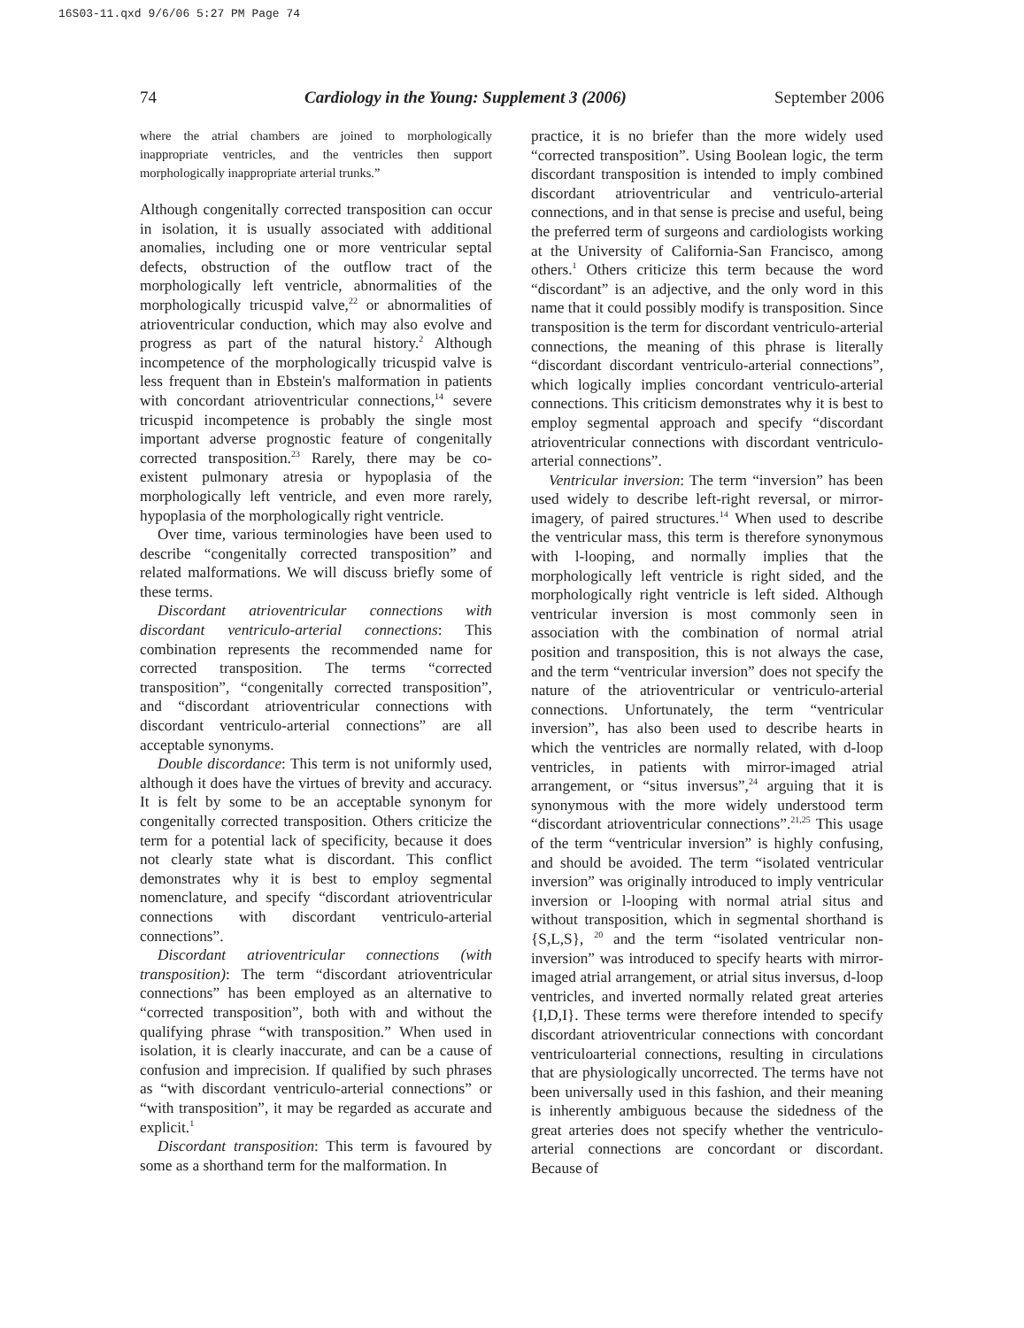16S03-11.qxd 9/6/06 5:27 PM Page 74
74 Cardiology in the Young: Supplement 3 (2006) September 2006
where the atrial chambers are joined to morphologically inappropriate ventricles, and the ventricles then support morphologically inappropriate arterial trunks.”
Although congenitally corrected transposition can occur in isolation, it is usually associated with additional anomalies, including one or more ventricular septal defects, obstruction of the outflow tract of the morphologically left ventricle, abnormalities of the morphologically tricuspid valve,<sup>22</sup> or abnormalities of atrioventricular conduction, which may also evolve and progress as part of the natural history.<sup>2</sup> Although incompetence of the morphologically tricuspid valve is less frequent than in Ebstein's malformation in patients with concordant atrioventricular connections,<sup>14</sup> severe tricuspid incompetence is probably the single most important adverse prognostic feature of congenitally corrected transposition.<sup>23</sup> Rarely, there may be co-existent pulmonary atresia or hypoplasia of the morphologically left ventricle, and even more rarely, hypoplasia of the morphologically right ventricle.
Over time, various terminologies have been used to describe “congenitally corrected transposition” and related malformations. We will discuss briefly some of these terms.
Discordant atrioventricular connections with discordant ventriculo-arterial connections: This combination represents the recommended name for corrected transposition. The terms “corrected transposition”, “congenitally corrected transposition”, and “discordant atrioventricular connections with discordant ventriculo-arterial connections” are all acceptable synonyms.
Double discordance: This term is not uniformly used, although it does have the virtues of brevity and accuracy. It is felt by some to be an acceptable synonym for congenitally corrected transposition. Others criticize the term for a potential lack of specificity, because it does not clearly state what is discordant. This conflict demonstrates why it is best to employ segmental nomenclature, and specify “discordant atrioventricular connections with discordant ventriculo-arterial connections”.
Discordant atrioventricular connections (with transposition): The term “discordant atrioventricular connections” has been employed as an alternative to “corrected transposition”, both with and without the qualifying phrase “with transposition.” When used in isolation, it is clearly inaccurate, and can be a cause of confusion and imprecision. If qualified by such phrases as “with discordant ventriculo-arterial connections” or “with transposition”, it may be regarded as accurate and explicit.<sup>1</sup>
Discordant transposition: This term is favoured by some as a shorthand term for the malformation. In
practice, it is no briefer than the more widely used “corrected transposition”. Using Boolean logic, the term discordant transposition is intended to imply combined discordant atrioventricular and ventriculo-arterial connections, and in that sense is precise and useful, being the preferred term of surgeons and cardiologists working at the University of California-San Francisco, among others.<sup>1</sup> Others criticize this term because the word “discordant” is an adjective, and the only word in this name that it could possibly modify is transposition. Since transposition is the term for discordant ventriculo-arterial connections, the meaning of this phrase is literally “discordant discordant ventriculo-arterial connections”, which logically implies concordant ventriculo-arterial connections. This criticism demonstrates why it is best to employ segmental approach and specify “discordant atrioventricular connections with discordant ventriculo-arterial connections”.
Ventricular inversion: The term “inversion” has been used widely to describe left-right reversal, or mirror-imagery, of paired structures.<sup>14</sup> When used to describe the ventricular mass, this term is therefore synonymous with l-looping, and normally implies that the morphologically left ventricle is right sided, and the morphologically right ventricle is left sided. Although ventricular inversion is most commonly seen in association with the combination of normal atrial position and transposition, this is not always the case, and the term “ventricular inversion” does not specify the nature of the atrioventricular or ventriculo-arterial connections. Unfortunately, the term “ventricular inversion”, has also been used to describe hearts in which the ventricles are normally related, with d-loop ventricles, in patients with mirror-imaged atrial arrangement, or “situs inversus”,<sup>24</sup> arguing that it is synonymous with the more widely understood term “discordant atrioventricular connections”.<sup>21,25</sup> This usage of the term “ventricular inversion” is highly confusing, and should be avoided. The term “isolated ventricular inversion” was originally introduced to imply ventricular inversion or l-looping with normal atrial situs and without transposition, which in segmental shorthand is {S,L,S}, <sup>20</sup> and the term “isolated ventricular non-inversion” was introduced to specify hearts with mirror-imaged atrial arrangement, or atrial situs inversus, d-loop ventricles, and inverted normally related great arteries {I,D,I}. These terms were therefore intended to specify discordant atrioventricular connections with concordant ventriculoarterial connections, resulting in circulations that are physiologically uncorrected. The terms have not been universally used in this fashion, and their meaning is inherently ambiguous because the sidedness of the great arteries does not specify whether the ventriculo-arterial connections are concordant or discordant. Because of